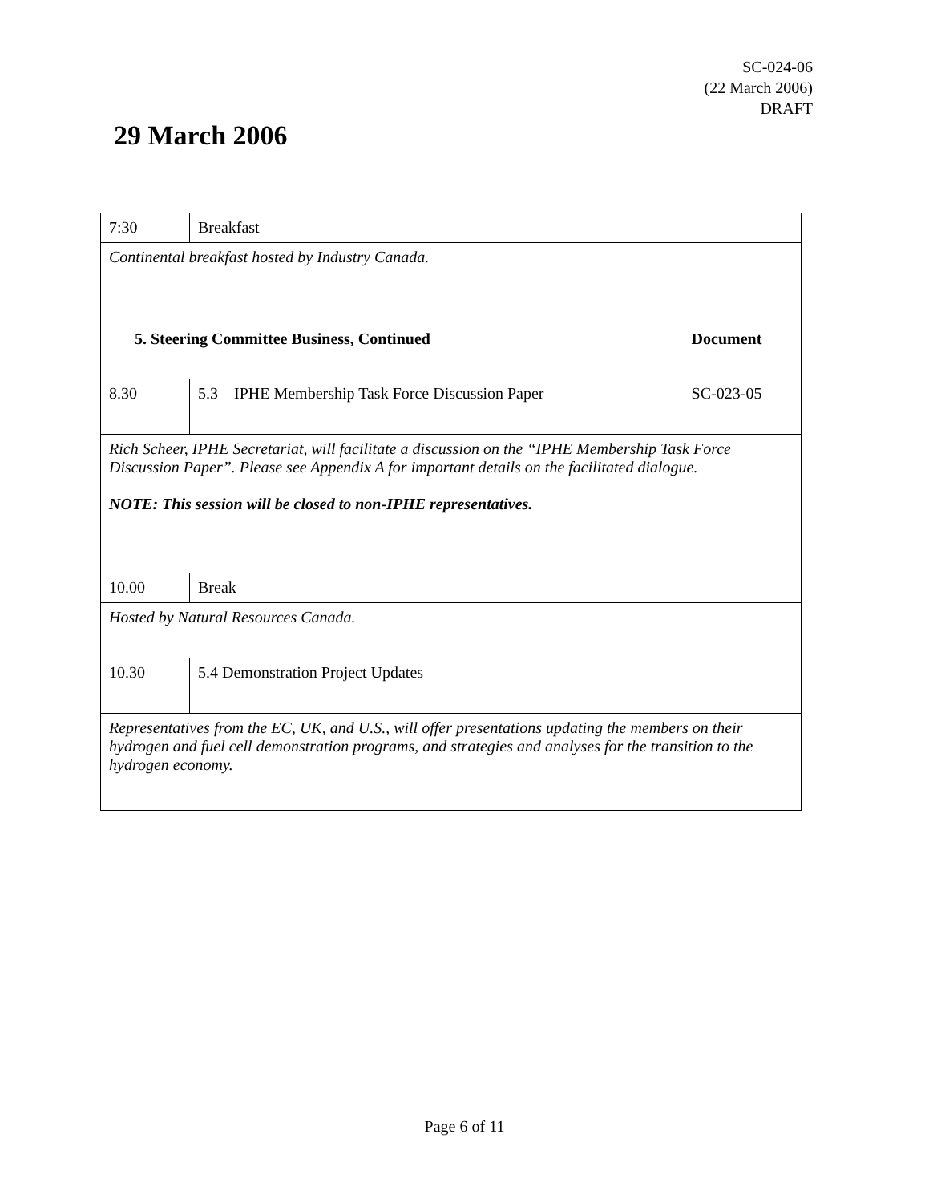SC-024-06
(22 March 2006)
DRAFT
29 March 2006
| 7:30 | Breakfast | |
| Continental breakfast hosted by Industry Canada. | | |
| 5. Steering Committee Business, Continued | | Document |
| 8.30 | 5.3 IPHE Membership Task Force Discussion Paper | SC-023-05 |
| Rich Scheer, IPHE Secretariat, will facilitate a discussion on the “IPHE Membership Task Force Discussion Paper”. Please see Appendix A for important details on the facilitated dialogue. NOTE: This session will be closed to non-IPHE representatives. | | |
| 10.00 | Break | |
| Hosted by Natural Resources Canada. | | |
| 10.30 | 5.4 Demonstration Project Updates | |
| Representatives from the EC, UK, and U.S., will offer presentations updating the members on their hydrogen and fuel cell demonstration programs, and strategies and analyses for the transition to the hydrogen economy. | | |
Page 6 of 11